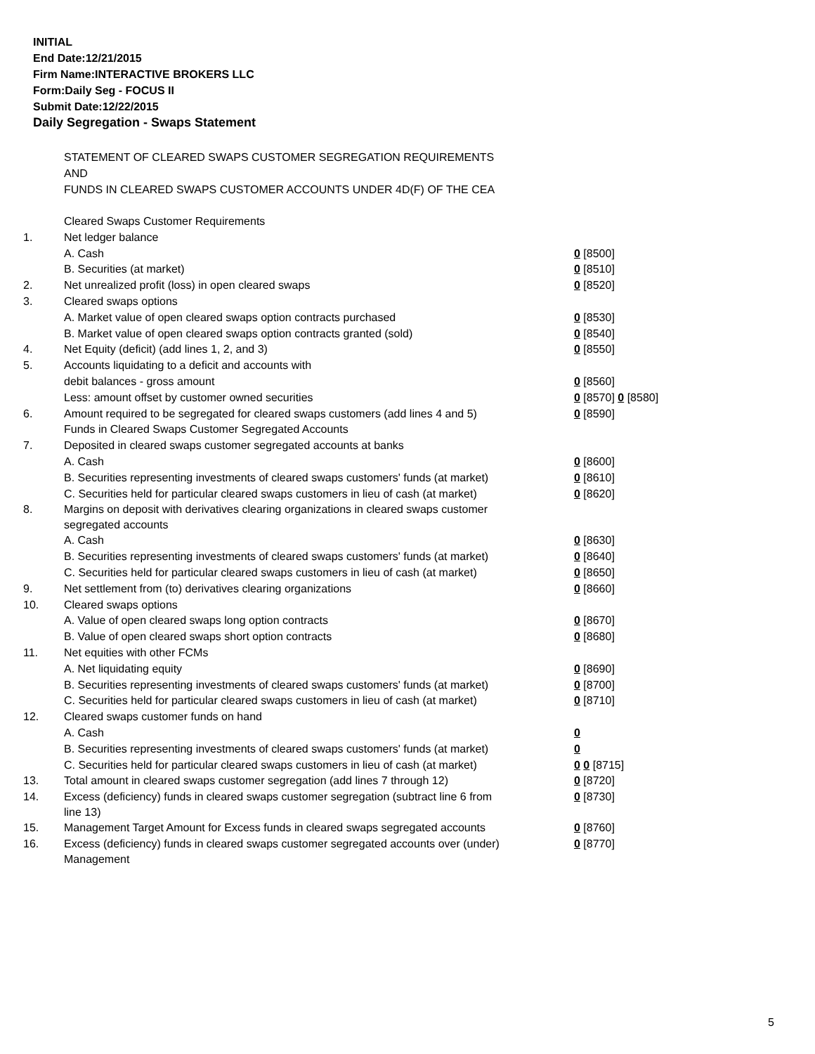INITIAL
End Date:12/21/2015
Firm Name:INTERACTIVE BROKERS LLC
Form:Daily Seg - FOCUS II
Submit Date:12/22/2015
Daily Segregation - Swaps Statement
STATEMENT OF CLEARED SWAPS CUSTOMER SEGREGATION REQUIREMENTS
AND
FUNDS IN CLEARED SWAPS CUSTOMER ACCOUNTS UNDER 4D(F) OF THE CEA
| | Cleared Swaps Customer Requirements | |
| 1. | Net ledger balance | |
| | A. Cash | 0 [8500] |
| | B. Securities (at market) | 0 [8510] |
| 2. | Net unrealized profit (loss) in open cleared swaps | 0 [8520] |
| 3. | Cleared swaps options | |
| | A. Market value of open cleared swaps option contracts purchased | 0 [8530] |
| | B. Market value of open cleared swaps option contracts granted (sold) | 0 [8540] |
| 4. | Net Equity (deficit) (add lines 1, 2, and 3) | 0 [8550] |
| 5. | Accounts liquidating to a deficit and accounts with | |
| | debit balances - gross amount | 0 [8560] |
| | Less: amount offset by customer owned securities | 0 [8570] 0 [8580] |
| 6. | Amount required to be segregated for cleared swaps customers (add lines 4 and 5) | 0 [8590] |
| | Funds in Cleared Swaps Customer Segregated Accounts | |
| 7. | Deposited in cleared swaps customer segregated accounts at banks | |
| | A. Cash | 0 [8600] |
| | B. Securities representing investments of cleared swaps customers' funds (at market) | 0 [8610] |
| | C. Securities held for particular cleared swaps customers in lieu of cash (at market) | 0 [8620] |
| 8. | Margins on deposit with derivatives clearing organizations in cleared swaps customer segregated accounts | |
| | A. Cash | 0 [8630] |
| | B. Securities representing investments of cleared swaps customers' funds (at market) | 0 [8640] |
| | C. Securities held for particular cleared swaps customers in lieu of cash (at market) | 0 [8650] |
| 9. | Net settlement from (to) derivatives clearing organizations | 0 [8660] |
| 10. | Cleared swaps options | |
| | A. Value of open cleared swaps long option contracts | 0 [8670] |
| | B. Value of open cleared swaps short option contracts | 0 [8680] |
| 11. | Net equities with other FCMs | |
| | A. Net liquidating equity | 0 [8690] |
| | B. Securities representing investments of cleared swaps customers' funds (at market) | 0 [8700] |
| | C. Securities held for particular cleared swaps customers in lieu of cash (at market) | 0 [8710] |
| 12. | Cleared swaps customer funds on hand | |
| | A. Cash | 0 |
| | B. Securities representing investments of cleared swaps customers' funds (at market) | 0 |
| | C. Securities held for particular cleared swaps customers in lieu of cash (at market) | 0 0 [8715] |
| 13. | Total amount in cleared swaps customer segregation (add lines 7 through 12) | 0 [8720] |
| 14. | Excess (deficiency) funds in cleared swaps customer segregation (subtract line 6 from line 13) | 0 [8730] |
| 15. | Management Target Amount for Excess funds in cleared swaps segregated accounts | 0 [8760] |
| 16. | Excess (deficiency) funds in cleared swaps customer segregated accounts over (under) Management | 0 [8770] |
5